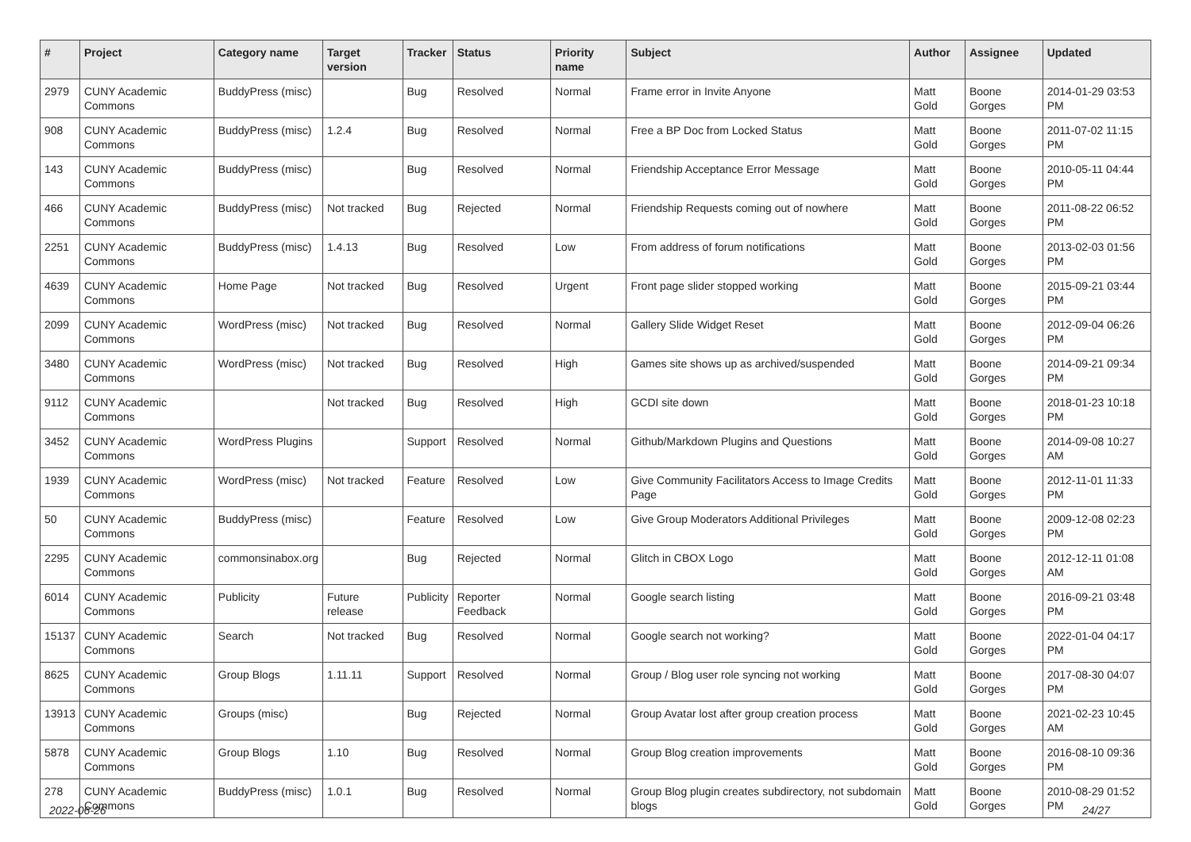| # | Project | Category name | Target version | Tracker | Status | Priority name | Subject | Author | Assignee | Updated |
| --- | --- | --- | --- | --- | --- | --- | --- | --- | --- | --- |
| 2979 | CUNY Academic Commons | BuddyPress (misc) | | Bug | Resolved | Normal | Frame error in Invite Anyone | Matt Gold | Boone Gorges | 2014-01-29 03:53 PM |
| 908 | CUNY Academic Commons | BuddyPress (misc) | 1.2.4 | Bug | Resolved | Normal | Free a BP Doc from Locked Status | Matt Gold | Boone Gorges | 2011-07-02 11:15 PM |
| 143 | CUNY Academic Commons | BuddyPress (misc) | | Bug | Resolved | Normal | Friendship Acceptance Error Message | Matt Gold | Boone Gorges | 2010-05-11 04:44 PM |
| 466 | CUNY Academic Commons | BuddyPress (misc) | Not tracked | Bug | Rejected | Normal | Friendship Requests coming out of nowhere | Matt Gold | Boone Gorges | 2011-08-22 06:52 PM |
| 2251 | CUNY Academic Commons | BuddyPress (misc) | 1.4.13 | Bug | Resolved | Low | From address of forum notifications | Matt Gold | Boone Gorges | 2013-02-03 01:56 PM |
| 4639 | CUNY Academic Commons | Home Page | Not tracked | Bug | Resolved | Urgent | Front page slider stopped working | Matt Gold | Boone Gorges | 2015-09-21 03:44 PM |
| 2099 | CUNY Academic Commons | WordPress (misc) | Not tracked | Bug | Resolved | Normal | Gallery Slide Widget Reset | Matt Gold | Boone Gorges | 2012-09-04 06:26 PM |
| 3480 | CUNY Academic Commons | WordPress (misc) | Not tracked | Bug | Resolved | High | Games site shows up as archived/suspended | Matt Gold | Boone Gorges | 2014-09-21 09:34 PM |
| 9112 | CUNY Academic Commons | | Not tracked | Bug | Resolved | High | GCDI site down | Matt Gold | Boone Gorges | 2018-01-23 10:18 PM |
| 3452 | CUNY Academic Commons | WordPress Plugins | | Support | Resolved | Normal | Github/Markdown Plugins and Questions | Matt Gold | Boone Gorges | 2014-09-08 10:27 AM |
| 1939 | CUNY Academic Commons | WordPress (misc) | Not tracked | Feature | Resolved | Low | Give Community Facilitators Access to Image Credits Page | Matt Gold | Boone Gorges | 2012-11-01 11:33 PM |
| 50 | CUNY Academic Commons | BuddyPress (misc) | | Feature | Resolved | Low | Give Group Moderators Additional Privileges | Matt Gold | Boone Gorges | 2009-12-08 02:23 PM |
| 2295 | CUNY Academic Commons | commonsinabox.org | | Bug | Rejected | Normal | Glitch in CBOX Logo | Matt Gold | Boone Gorges | 2012-12-11 01:08 AM |
| 6014 | CUNY Academic Commons | Publicity | Future release | Publicity | Reporter Feedback | Normal | Google search listing | Matt Gold | Boone Gorges | 2016-09-21 03:48 PM |
| 15137 | CUNY Academic Commons | Search | Not tracked | Bug | Resolved | Normal | Google search not working? | Matt Gold | Boone Gorges | 2022-01-04 04:17 PM |
| 8625 | CUNY Academic Commons | Group Blogs | 1.11.11 | Support | Resolved | Normal | Group / Blog user role syncing not working | Matt Gold | Boone Gorges | 2017-08-30 04:07 PM |
| 13913 | CUNY Academic Commons | Groups (misc) | | Bug | Rejected | Normal | Group Avatar lost after group creation process | Matt Gold | Boone Gorges | 2021-02-23 10:45 AM |
| 5878 | CUNY Academic Commons | Group Blogs | 1.10 | Bug | Resolved | Normal | Group Blog creation improvements | Matt Gold | Boone Gorges | 2016-08-10 09:36 PM |
| 278 | CUNY Academic Commons | BuddyPress (misc) | 1.0.1 | Bug | Resolved | Normal | Group Blog plugin creates subdirectory, not subdomain blogs | Matt Gold | Boone Gorges | 2010-08-29 01:52 PM |
2022-06-26 24/27